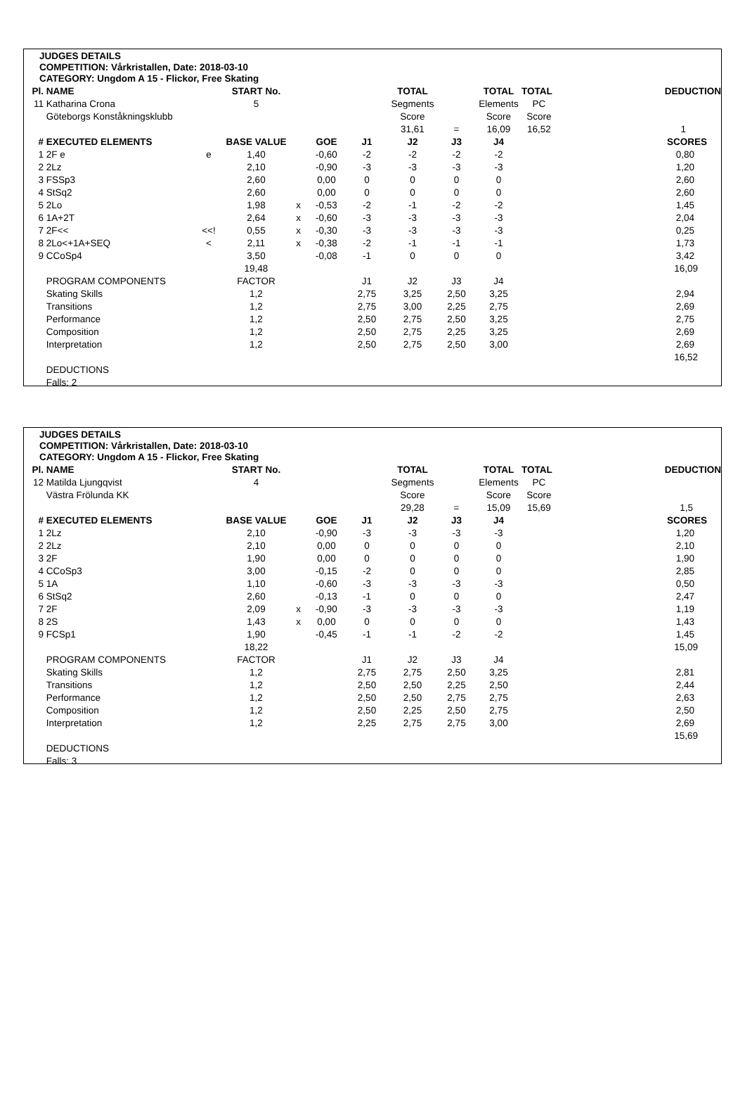JUDGES DETAILS
COMPETITION: Vårkristallen, Date: 2018-03-10
CATEGORY: Ungdom A 15 - Flickor, Free Skating
| Pl. | NAME | | START No. | | | | TOTAL | | TOTAL | TOTAL | DEDUCTION |
| --- | --- | --- | --- | --- | --- | --- | --- | --- | --- | --- | --- |
| 11 | Katharina Crona | | 5 | | | | Segments | | Elements | PC | |
| | Göteborgs Konståkningsklubb | | | | | | Score | | Score | Score | |
| | | | | | | | 31,61 | = | 16,09 | 16,52 | 1 |
| # | EXECUTED ELEMENTS | | BASE VALUE | | GOE | J1 | J2 | J3 | J4 | | SCORES |
| 1 | 2F e | e | 1,40 | | -0,60 | -2 | -2 | -2 | -2 | | 0,80 |
| 2 | 2Lz | | 2,10 | | -0,90 | -3 | -3 | -3 | -3 | | 1,20 |
| 3 | FSSp3 | | 2,60 | | 0,00 | 0 | 0 | 0 | 0 | | 2,60 |
| 4 | StSq2 | | 2,60 | | 0,00 | 0 | 0 | 0 | 0 | | 2,60 |
| 5 | 2Lo | | 1,98 | x | -0,53 | -2 | -1 | -2 | -2 | | 1,45 |
| 6 | 1A+2T | | 2,64 | x | -0,60 | -3 | -3 | -3 | -3 | | 2,04 |
| 7 | 2F<< | <<! | 0,55 | x | -0,30 | -3 | -3 | -3 | -3 | | 0,25 |
| 8 | 2Lo<+1A+SEQ | < | 2,11 | x | -0,38 | -2 | -1 | -1 | -1 | | 1,73 |
| 9 | CCoSp4 | | 3,50 | | -0,08 | -1 | 0 | 0 | 0 | | 3,42 |
| | | | 19,48 | | | | | | | | 16,09 |
| | PROGRAM COMPONENTS | | FACTOR | | | J1 | J2 | J3 | J4 | | |
| | Skating Skills | | 1,2 | | | 2,75 | 3,25 | 2,50 | 3,25 | | 2,94 |
| | Transitions | | 1,2 | | | 2,75 | 3,00 | 2,25 | 2,75 | | 2,69 |
| | Performance | | 1,2 | | | 2,50 | 2,75 | 2,50 | 3,25 | | 2,75 |
| | Composition | | 1,2 | | | 2,50 | 2,75 | 2,25 | 3,25 | | 2,69 |
| | Interpretation | | 1,2 | | | 2,50 | 2,75 | 2,50 | 3,00 | | 2,69 |
| | | | | | | | | | | | 16,52 |
| | DEDUCTIONS | | | | | | | | | | |
| | Falls: 2 | | | | | | | | | | |
JUDGES DETAILS
COMPETITION: Vårkristallen, Date: 2018-03-10
CATEGORY: Ungdom A 15 - Flickor, Free Skating
| Pl. | NAME | | START No. | | | | TOTAL | | TOTAL | TOTAL | DEDUCTION |
| --- | --- | --- | --- | --- | --- | --- | --- | --- | --- | --- | --- |
| 12 | Matilda Ljungqvist | | 4 | | | | Segments | | Elements | PC | |
| | Västra Frölunda KK | | | | | | Score | | Score | Score | |
| | | | | | | | 29,28 | = | 15,09 | 15,69 | 1,5 |
| # | EXECUTED ELEMENTS | | BASE VALUE | | GOE | J1 | J2 | J3 | J4 | | SCORES |
| 1 | 2Lz | | 2,10 | | -0,90 | -3 | -3 | -3 | -3 | | 1,20 |
| 2 | 2Lz | | 2,10 | | 0,00 | 0 | 0 | 0 | 0 | | 2,10 |
| 3 | 2F | | 1,90 | | 0,00 | 0 | 0 | 0 | 0 | | 1,90 |
| 4 | CCoSp3 | | 3,00 | | -0,15 | -2 | 0 | 0 | 0 | | 2,85 |
| 5 | 1A | | 1,10 | | -0,60 | -3 | -3 | -3 | -3 | | 0,50 |
| 6 | StSq2 | | 2,60 | | -0,13 | -1 | 0 | 0 | 0 | | 2,47 |
| 7 | 2F | | 2,09 | x | -0,90 | -3 | -3 | -3 | -3 | | 1,19 |
| 8 | 2S | | 1,43 | x | 0,00 | 0 | 0 | 0 | 0 | | 1,43 |
| 9 | FCSp1 | | 1,90 | | -0,45 | -1 | -1 | -2 | -2 | | 1,45 |
| | | | 18,22 | | | | | | | | 15,09 |
| | PROGRAM COMPONENTS | | FACTOR | | | J1 | J2 | J3 | J4 | | |
| | Skating Skills | | 1,2 | | | 2,75 | 2,75 | 2,50 | 3,25 | | 2,81 |
| | Transitions | | 1,2 | | | 2,50 | 2,50 | 2,25 | 2,50 | | 2,44 |
| | Performance | | 1,2 | | | 2,50 | 2,50 | 2,75 | 2,75 | | 2,63 |
| | Composition | | 1,2 | | | 2,50 | 2,25 | 2,50 | 2,75 | | 2,50 |
| | Interpretation | | 1,2 | | | 2,25 | 2,75 | 2,75 | 3,00 | | 2,69 |
| | | | | | | | | | | | 15,69 |
| | DEDUCTIONS | | | | | | | | | | |
| | Falls: 3 | | | | | | | | | | |